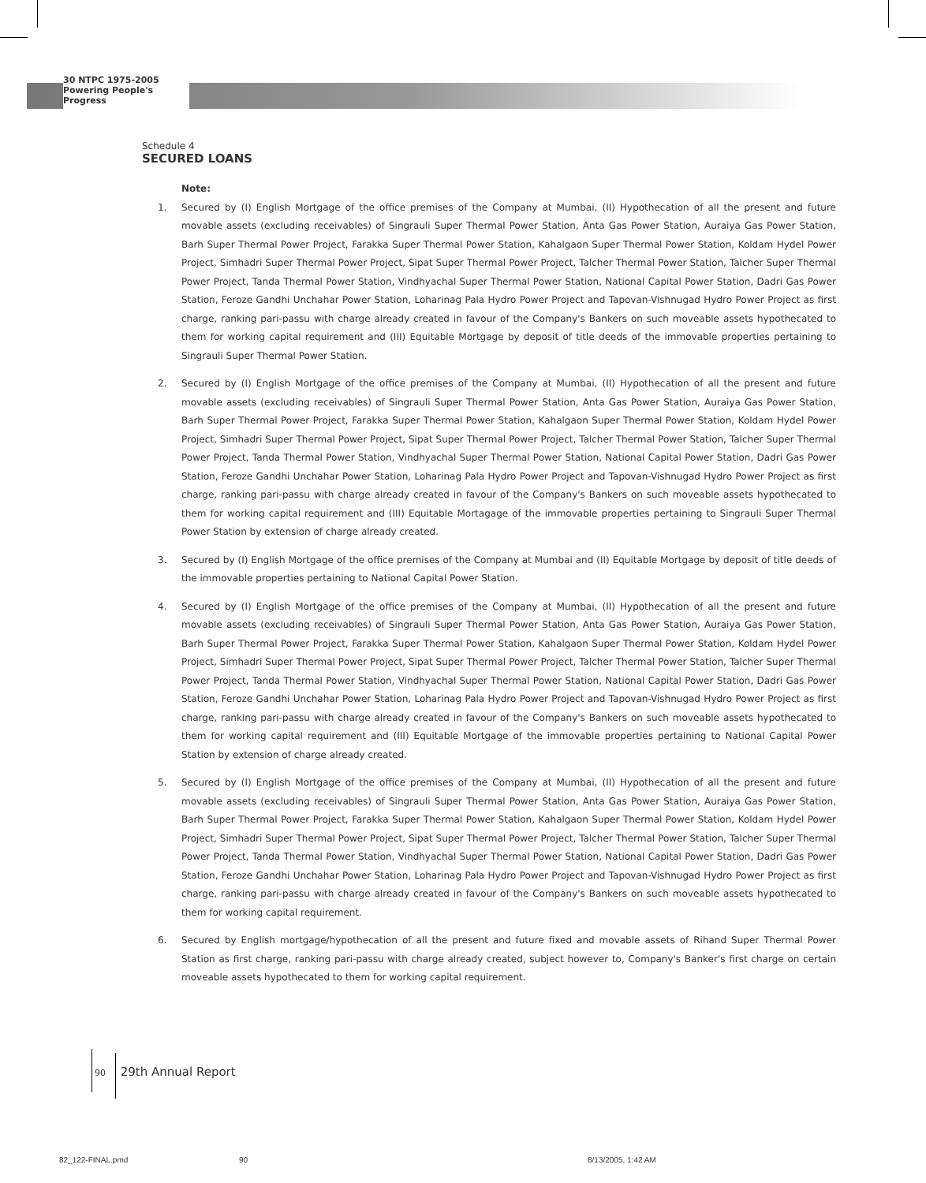30 NTPC 1975-2005
Powering People's Progress
Schedule 4
SECURED LOANS
Note:
1. Secured by (I) English Mortgage of the office premises of the Company at Mumbai, (II) Hypothecation of all the present and future movable assets (excluding receivables) of Singrauli Super Thermal Power Station, Anta Gas Power Station, Auraiya Gas Power Station, Barh Super Thermal Power Project, Farakka Super Thermal Power Station, Kahalgaon Super Thermal Power Station, Koldam Hydel Power Project, Simhadri Super Thermal Power Project, Sipat Super Thermal Power Project, Talcher Thermal Power Station, Talcher Super Thermal Power Project, Tanda Thermal Power Station, Vindhyachal Super Thermal Power Station, National Capital Power Station, Dadri Gas Power Station, Feroze Gandhi Unchahar Power Station, Loharinag Pala Hydro Power Project and Tapovan-Vishnugad Hydro Power Project as first charge, ranking pari-passu with charge already created in favour of the Company's Bankers on such moveable assets hypothecated to them for working capital requirement and (III) Equitable Mortgage by deposit of title deeds of the immovable properties pertaining to Singrauli Super Thermal Power Station.
2. Secured by (I) English Mortgage of the office premises of the Company at Mumbai, (II) Hypothecation of all the present and future movable assets (excluding receivables) of Singrauli Super Thermal Power Station, Anta Gas Power Station, Auraiya Gas Power Station, Barh Super Thermal Power Project, Farakka Super Thermal Power Station, Kahalgaon Super Thermal Power Station, Koldam Hydel Power Project, Simhadri Super Thermal Power Project, Sipat Super Thermal Power Project, Talcher Thermal Power Station, Talcher Super Thermal Power Project, Tanda Thermal Power Station, Vindhyachal Super Thermal Power Station, National Capital Power Station, Dadri Gas Power Station, Feroze Gandhi Unchahar Power Station, Loharinag Pala Hydro Power Project and Tapovan-Vishnugad Hydro Power Project as first charge, ranking pari-passu with charge already created in favour of the Company's Bankers on such moveable assets hypothecated to them for working capital requirement and (III) Equitable Mortagage of the immovable properties pertaining to Singrauli Super Thermal Power Station by extension of charge already created.
3. Secured by (I) English Mortgage of the office premises of the Company at Mumbai and (II) Equitable Mortgage by deposit of title deeds of the immovable properties pertaining to National Capital Power Station.
4. Secured by (I) English Mortgage of the office premises of the Company at Mumbai, (II) Hypothecation of all the present and future movable assets (excluding receivables) of Singrauli Super Thermal Power Station, Anta Gas Power Station, Auraiya Gas Power Station, Barh Super Thermal Power Project, Farakka Super Thermal Power Station, Kahalgaon Super Thermal Power Station, Koldam Hydel Power Project, Simhadri Super Thermal Power Project, Sipat Super Thermal Power Project, Talcher Thermal Power Station, Talcher Super Thermal Power Project, Tanda Thermal Power Station, Vindhyachal Super Thermal Power Station, National Capital Power Station, Dadri Gas Power Station, Feroze Gandhi Unchahar Power Station, Loharinag Pala Hydro Power Project and Tapovan-Vishnugad Hydro Power Project as first charge, ranking pari-passu with charge already created in favour of the Company's Bankers on such moveable assets hypothecated to them for working capital requirement and (III) Equitable Mortgage of the immovable properties pertaining to National Capital Power Station by extension of charge already created.
5. Secured by (I) English Mortgage of the office premises of the Company at Mumbai, (II) Hypothecation of all the present and future movable assets (excluding receivables) of Singrauli Super Thermal Power Station, Anta Gas Power Station, Auraiya Gas Power Station, Barh Super Thermal Power Project, Farakka Super Thermal Power Station, Kahalgaon Super Thermal Power Station, Koldam Hydel Power Project, Simhadri Super Thermal Power Project, Sipat Super Thermal Power Project, Talcher Thermal Power Station, Talcher Super Thermal Power Project, Tanda Thermal Power Station, Vindhyachal Super Thermal Power Station, National Capital Power Station, Dadri Gas Power Station, Feroze Gandhi Unchahar Power Station, Loharinag Pala Hydro Power Project and Tapovan-Vishnugad Hydro Power Project as first charge, ranking pari-passu with charge already created in favour of the Company's Bankers on such moveable assets hypothecated to them for working capital requirement.
6. Secured by English mortgage/hypothecation of all the present and future fixed and movable assets of Rihand Super Thermal Power Station as first charge, ranking pari-passu with charge already created, subject however to, Company's Banker's first charge on certain moveable assets hypothecated to them for working capital requirement.
90 29th Annual Report
82_122-FINAL.pmd 90 8/13/2005, 1:42 AM